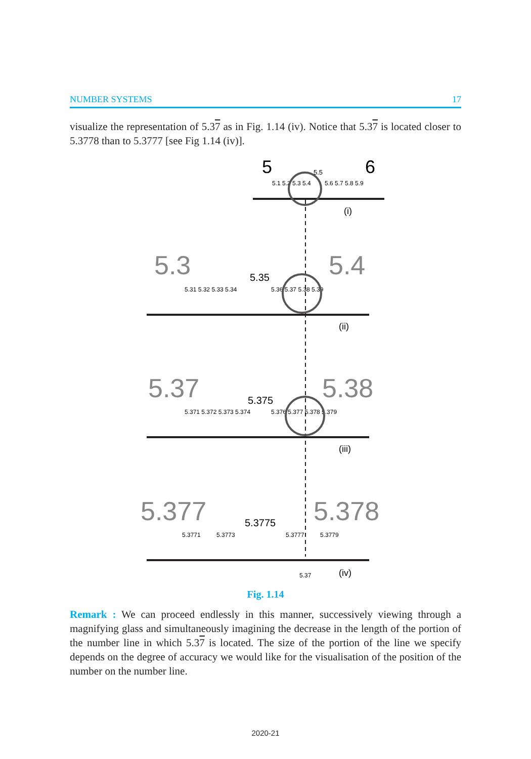NUMBER SYSTEMS 17
visualize the representation of 5.37 as in Fig. 1.14 (iv). Notice that 5.37 is located closer to 5.3778 than to 5.3777 [see Fig 1.14 (iv)].
5
6
5.5
5.1 5.2 5.3 5.4
5.6 5.7 5.8 5.9
(i)
5.3
5.4
5.35
5.31 5.32 5.33 5.34
5.36 5.37 5.38 5.39
(ii)
5.37
5.38
5.375
5.371 5.372 5.373 5.374
5.376 5.377 5.378 5.379
(iii)
5.377
5.378
5.3775
5.3771
5.3773
5.3777
5.3779
5.37
(iv)
Fig. 1.14
Remark : We can proceed endlessly in this manner, successively viewing through a magnifying glass and simultaneously imagining the decrease in the length of the portion of the number line in which 5.37 is located. The size of the portion of the line we specify depends on the degree of accuracy we would like for the visualisation of the position of the number on the number line.
2020-21